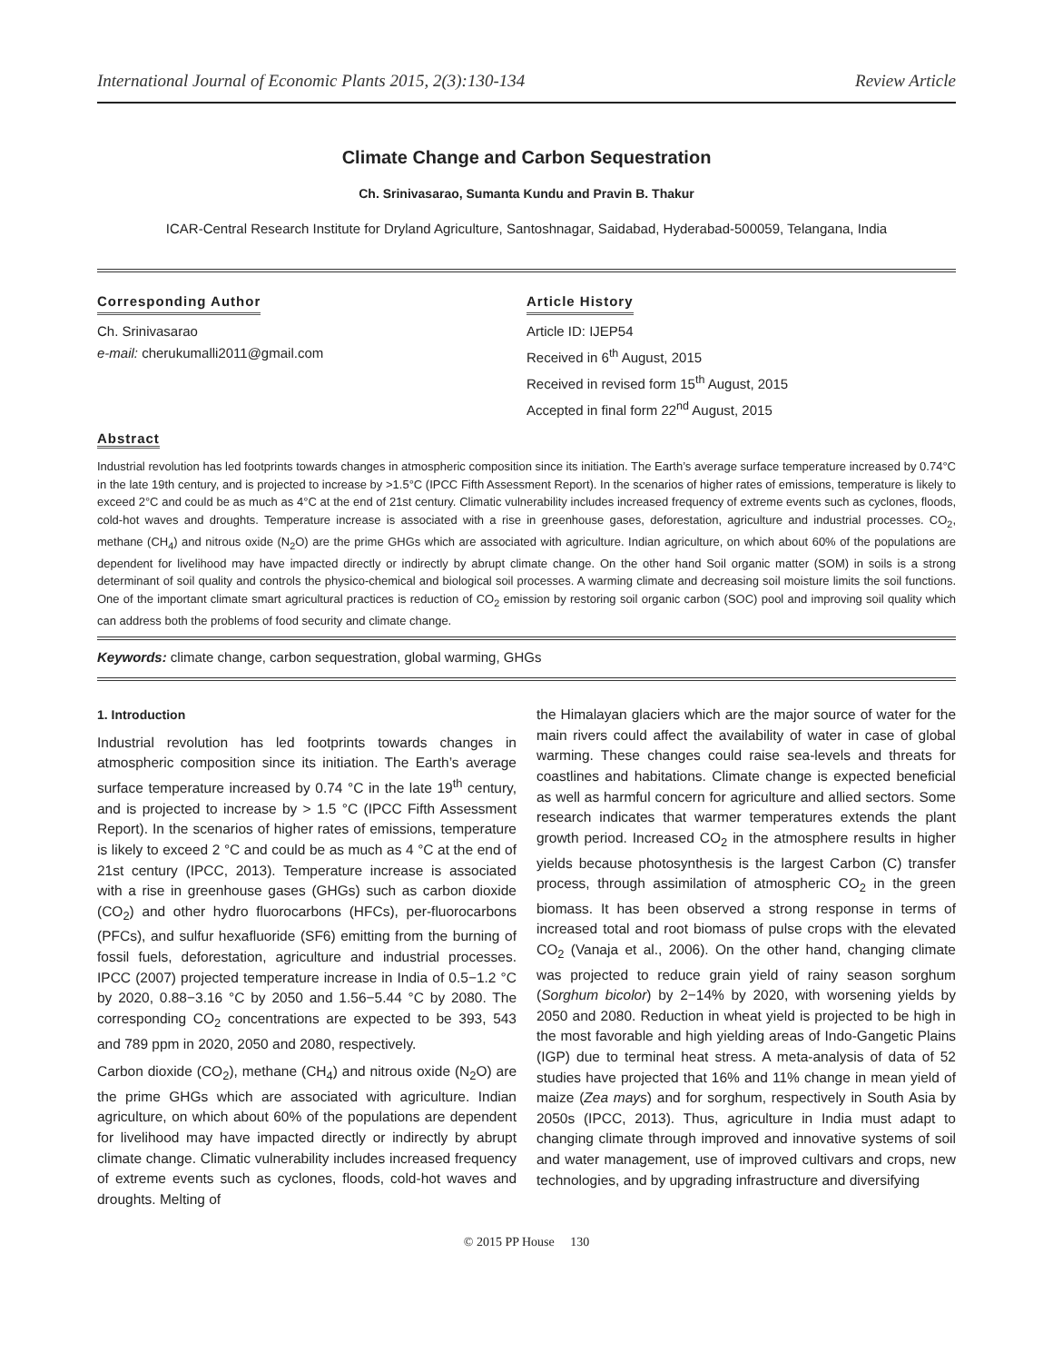International Journal of Economic Plants 2015, 2(3):130-134 Review Article
Climate Change and Carbon Sequestration
Ch. Srinivasarao, Sumanta Kundu and Pravin B. Thakur
ICAR-Central Research Institute for Dryland Agriculture, Santoshnagar, Saidabad, Hyderabad-500059, Telangana, India
Corresponding Author
Ch. Srinivasarao
e-mail: cherukumalli2011@gmail.com
Article History
Article ID: IJEP54
Received in 6<sup>th</sup> August, 2015
Received in revised form 15<sup>th</sup> August, 2015
Accepted in final form 22<sup>nd</sup> August, 2015
Abstract
Industrial revolution has led footprints towards changes in atmospheric composition since its initiation. The Earth’s average surface temperature increased by 0.74°C in the late 19th century, and is projected to increase by >1.5°C (IPCC Fifth Assessment Report). In the scenarios of higher rates of emissions, temperature is likely to exceed 2°C and could be as much as 4°C at the end of 21st century. Climatic vulnerability includes increased frequency of extreme events such as cyclones, floods, cold-hot waves and droughts. Temperature increase is associated with a rise in greenhouse gases, deforestation, agriculture and industrial processes. CO<sub>2</sub>, methane (CH<sub>4</sub>) and nitrous oxide (N<sub>2</sub>O) are the prime GHGs which are associated with agriculture. Indian agriculture, on which about 60% of the populations are dependent for livelihood may have impacted directly or indirectly by abrupt climate change. On the other hand Soil organic matter (SOM) in soils is a strong determinant of soil quality and controls the physico-chemical and biological soil processes. A warming climate and decreasing soil moisture limits the soil functions. One of the important climate smart agricultural practices is reduction of CO<sub>2</sub> emission by restoring soil organic carbon (SOC) pool and improving soil quality which can address both the problems of food security and climate change.
Keywords: climate change, carbon sequestration, global warming, GHGs
1. Introduction
Industrial revolution has led footprints towards changes in atmospheric composition since its initiation. The Earth’s average surface temperature increased by 0.74 °C in the late 19<sup>th</sup> century, and is projected to increase by > 1.5 °C (IPCC Fifth Assessment Report). In the scenarios of higher rates of emissions, temperature is likely to exceed 2 °C and could be as much as 4 °C at the end of 21st century (IPCC, 2013). Temperature increase is associated with a rise in greenhouse gases (GHGs) such as carbon dioxide (CO<sub>2</sub>) and other hydro fluorocarbons (HFCs), per-fluorocarbons (PFCs), and sulfur hexafluoride (SF6) emitting from the burning of fossil fuels, deforestation, agriculture and industrial processes. IPCC (2007) projected temperature increase in India of 0.5−1.2 °C by 2020, 0.88−3.16 °C by 2050 and 1.56−5.44 °C by 2080. The corresponding CO<sub>2</sub> concentrations are expected to be 393, 543 and 789 ppm in 2020, 2050 and 2080, respectively.
Carbon dioxide (CO<sub>2</sub>), methane (CH<sub>4</sub>) and nitrous oxide (N<sub>2</sub>O) are the prime GHGs which are associated with agriculture. Indian agriculture, on which about 60% of the populations are dependent for livelihood may have impacted directly or indirectly by abrupt climate change. Climatic vulnerability includes increased frequency of extreme events such as cyclones, floods, cold-hot waves and droughts. Melting of
the Himalayan glaciers which are the major source of water for the main rivers could affect the availability of water in case of global warming. These changes could raise sea-levels and threats for coastlines and habitations. Climate change is expected beneficial as well as harmful concern for agriculture and allied sectors. Some research indicates that warmer temperatures extends the plant growth period. Increased CO<sub>2</sub> in the atmosphere results in higher yields because photosynthesis is the largest Carbon (C) transfer process, through assimilation of atmospheric CO<sub>2</sub> in the green biomass. It has been observed a strong response in terms of increased total and root biomass of pulse crops with the elevated CO<sub>2</sub> (Vanaja et al., 2006). On the other hand, changing climate was projected to reduce grain yield of rainy season sorghum (Sorghum bicolor) by 2−14% by 2020, with worsening yields by 2050 and 2080. Reduction in wheat yield is projected to be high in the most favorable and high yielding areas of Indo-Gangetic Plains (IGP) due to terminal heat stress. A meta-analysis of data of 52 studies have projected that 16% and 11% change in mean yield of maize (Zea mays) and for sorghum, respectively in South Asia by 2050s (IPCC, 2013). Thus, agriculture in India must adapt to changing climate through improved and innovative systems of soil and water management, use of improved cultivars and crops, new technologies, and by upgrading infrastructure and diversifying
© 2015 PP House 130